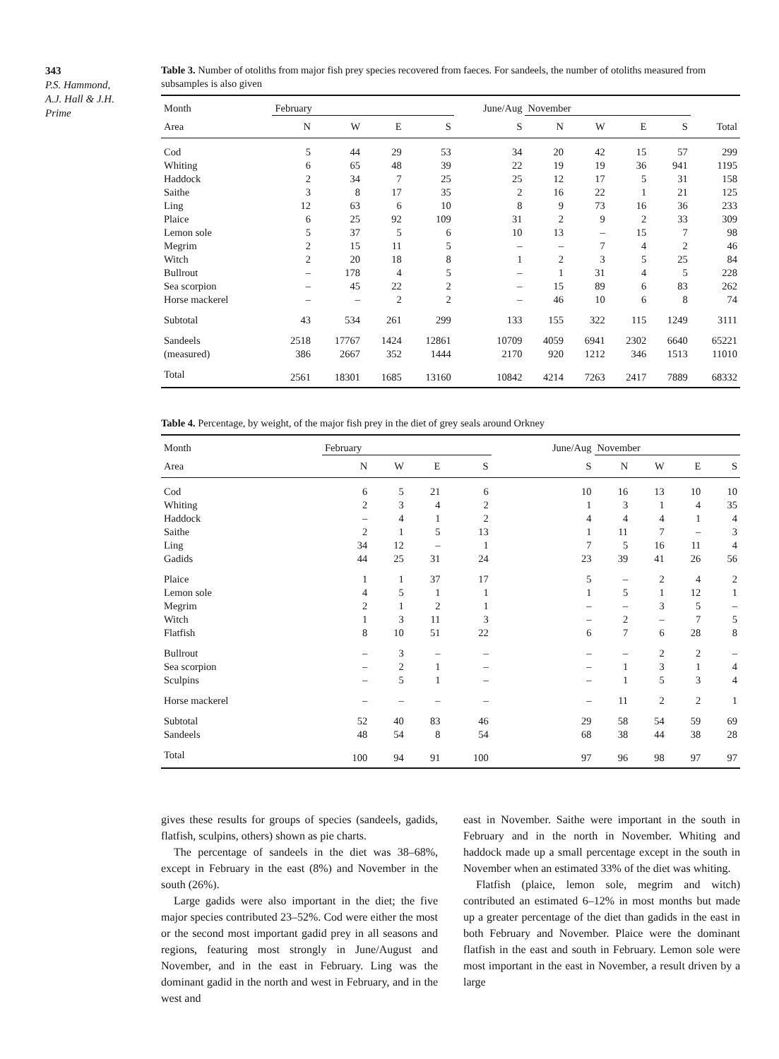343
P.S. Hammond,
A.J. Hall & J.H.
Prime
Table 3. Number of otoliths from major fish prey species recovered from faeces. For sandeels, the number of otoliths measured from subsamples is also given
| Month | February | | | | June/Aug | November | | | | |
| --- | --- | --- | --- | --- | --- | --- | --- | --- | --- | --- |
| Area | N | W | E | S | S | N | W | E | S | Total |
| Cod | 5 | 44 | 29 | 53 | 34 | 20 | 42 | 15 | 57 | 299 |
| Whiting | 6 | 65 | 48 | 39 | 22 | 19 | 19 | 36 | 941 | 1195 |
| Haddock | 2 | 34 | 7 | 25 | 25 | 12 | 17 | 5 | 31 | 158 |
| Saithe | 3 | 8 | 17 | 35 | 2 | 16 | 22 | 1 | 21 | 125 |
| Ling | 12 | 63 | 6 | 10 | 8 | 9 | 73 | 16 | 36 | 233 |
| Plaice | 6 | 25 | 92 | 109 | 31 | 2 | 9 | 2 | 33 | 309 |
| Lemon sole | 5 | 37 | 5 | 6 | 10 | 13 | – | 15 | 7 | 98 |
| Megrim | 2 | 15 | 11 | 5 | – | – | 7 | 4 | 2 | 46 |
| Witch | 2 | 20 | 18 | 8 | 1 | 2 | 3 | 5 | 25 | 84 |
| Bullrout | – | 178 | 4 | 5 | – | 1 | 31 | 4 | 5 | 228 |
| Sea scorpion | – | 45 | 22 | 2 | – | 15 | 89 | 6 | 83 | 262 |
| Horse mackerel | – | – | 2 | 2 | – | 46 | 10 | 6 | 8 | 74 |
| Subtotal | 43 | 534 | 261 | 299 | 133 | 155 | 322 | 115 | 1249 | 3111 |
| Sandeels | 2518 | 17767 | 1424 | 12861 | 10709 | 4059 | 6941 | 2302 | 6640 | 65221 |
| (measured) | 386 | 2667 | 352 | 1444 | 2170 | 920 | 1212 | 346 | 1513 | 11010 |
| Total | 2561 | 18301 | 1685 | 13160 | 10842 | 4214 | 7263 | 2417 | 7889 | 68332 |
Table 4. Percentage, by weight, of the major fish prey in the diet of grey seals around Orkney
| Month | February | | | | June/Aug | November | | | |
| --- | --- | --- | --- | --- | --- | --- | --- | --- | --- |
| Area | N | W | E | S | S | N | W | E | S |
| Cod | 6 | 5 | 21 | 6 | 10 | 16 | 13 | 10 | 10 |
| Whiting | 2 | 3 | 4 | 2 | 1 | 3 | 1 | 4 | 35 |
| Haddock | – | 4 | 1 | 2 | 4 | 4 | 4 | 1 | 4 |
| Saithe | 2 | 1 | 5 | 13 | 1 | 11 | 7 | – | 3 |
| Ling | 34 | 12 | – | 1 | 7 | 5 | 16 | 11 | 4 |
| Gadids | 44 | 25 | 31 | 24 | 23 | 39 | 41 | 26 | 56 |
| Plaice | 1 | 1 | 37 | 17 | 5 | – | 2 | 4 | 2 |
| Lemon sole | 4 | 5 | 1 | 1 | 1 | 5 | 1 | 12 | 1 |
| Megrim | 2 | 1 | 2 | 1 | – | – | 3 | 5 | – |
| Witch | 1 | 3 | 11 | 3 | – | 2 | – | 7 | 5 |
| Flatfish | 8 | 10 | 51 | 22 | 6 | 7 | 6 | 28 | 8 |
| Bullrout | – | 3 | – | – | – | – | 2 | 2 | – |
| Sea scorpion | – | 2 | 1 | – | – | 1 | 3 | 1 | 4 |
| Sculpins | – | 5 | 1 | – | – | 1 | 5 | 3 | 4 |
| Horse mackerel | – | – | – | – | – | 11 | 2 | 2 | 1 |
| Subtotal | 52 | 40 | 83 | 46 | 29 | 58 | 54 | 59 | 69 |
| Sandeels | 48 | 54 | 8 | 54 | 68 | 38 | 44 | 38 | 28 |
| Total | 100 | 94 | 91 | 100 | 97 | 96 | 98 | 97 | 97 |
gives these results for groups of species (sandeels, gadids, flatfish, sculpins, others) shown as pie charts.
The percentage of sandeels in the diet was 38–68%, except in February in the east (8%) and November in the south (26%).
Large gadids were also important in the diet; the five major species contributed 23–52%. Cod were either the most or the second most important gadid prey in all seasons and regions, featuring most strongly in June/August and November, and in the east in February. Ling was the dominant gadid in the north and west in February, and in the west and
east in November. Saithe were important in the south in February and in the north in November. Whiting and haddock made up a small percentage except in the south in November when an estimated 33% of the diet was whiting.
Flatfish (plaice, lemon sole, megrim and witch) contributed an estimated 6–12% in most months but made up a greater percentage of the diet than gadids in the east in both February and November. Plaice were the dominant flatfish in the east and south in February. Lemon sole were most important in the east in November, a result driven by a large